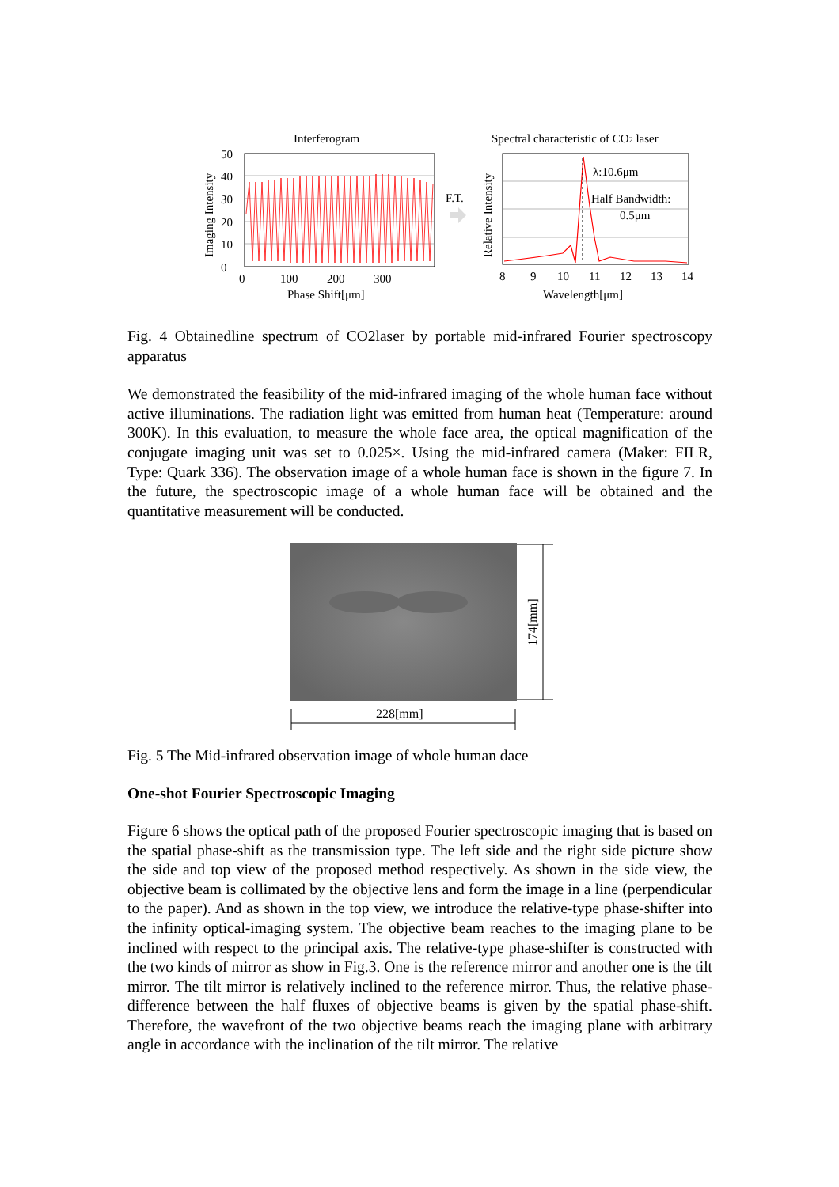Interferogram
Spectral characteristic of CO2 laser
50
40
30
20
10
0
0
100
200
300
Phase Shift[μm]
Imaging Intensity
F.T.
Relative Intensity
λ:10.6μm
Half Bandwidth:
0.5μm
8
9
10
11
12
13
14
Wavelength[μm]
Fig. 4 Obtainedline spectrum of CO2laser by portable mid-infrared Fourier spectroscopy apparatus
We demonstrated the feasibility of the mid-infrared imaging of the whole human face without active illuminations. The radiation light was emitted from human heat (Temperature: around 300K). In this evaluation, to measure the whole face area, the optical magnification of the conjugate imaging unit was set to 0.025×. Using the mid-infrared camera (Maker: FILR, Type: Quark 336). The observation image of a whole human face is shown in the figure 7. In the future, the spectroscopic image of a whole human face will be obtained and the quantitative measurement will be conducted.
174[mm]
228[mm]
Fig. 5 The Mid-infrared observation image of whole human dace
One-shot Fourier Spectroscopic Imaging
Figure 6 shows the optical path of the proposed Fourier spectroscopic imaging that is based on the spatial phase-shift as the transmission type. The left side and the right side picture show the side and top view of the proposed method respectively. As shown in the side view, the objective beam is collimated by the objective lens and form the image in a line (perpendicular to the paper). And as shown in the top view, we introduce the relative-type phase-shifter into the infinity optical-imaging system. The objective beam reaches to the imaging plane to be inclined with respect to the principal axis. The relative-type phase-shifter is constructed with the two kinds of mirror as show in Fig.3. One is the reference mirror and another one is the tilt mirror. The tilt mirror is relatively inclined to the reference mirror. Thus, the relative phase-difference between the half fluxes of objective beams is given by the spatial phase-shift. Therefore, the wavefront of the two objective beams reach the imaging plane with arbitrary angle in accordance with the inclination of the tilt mirror. The relative